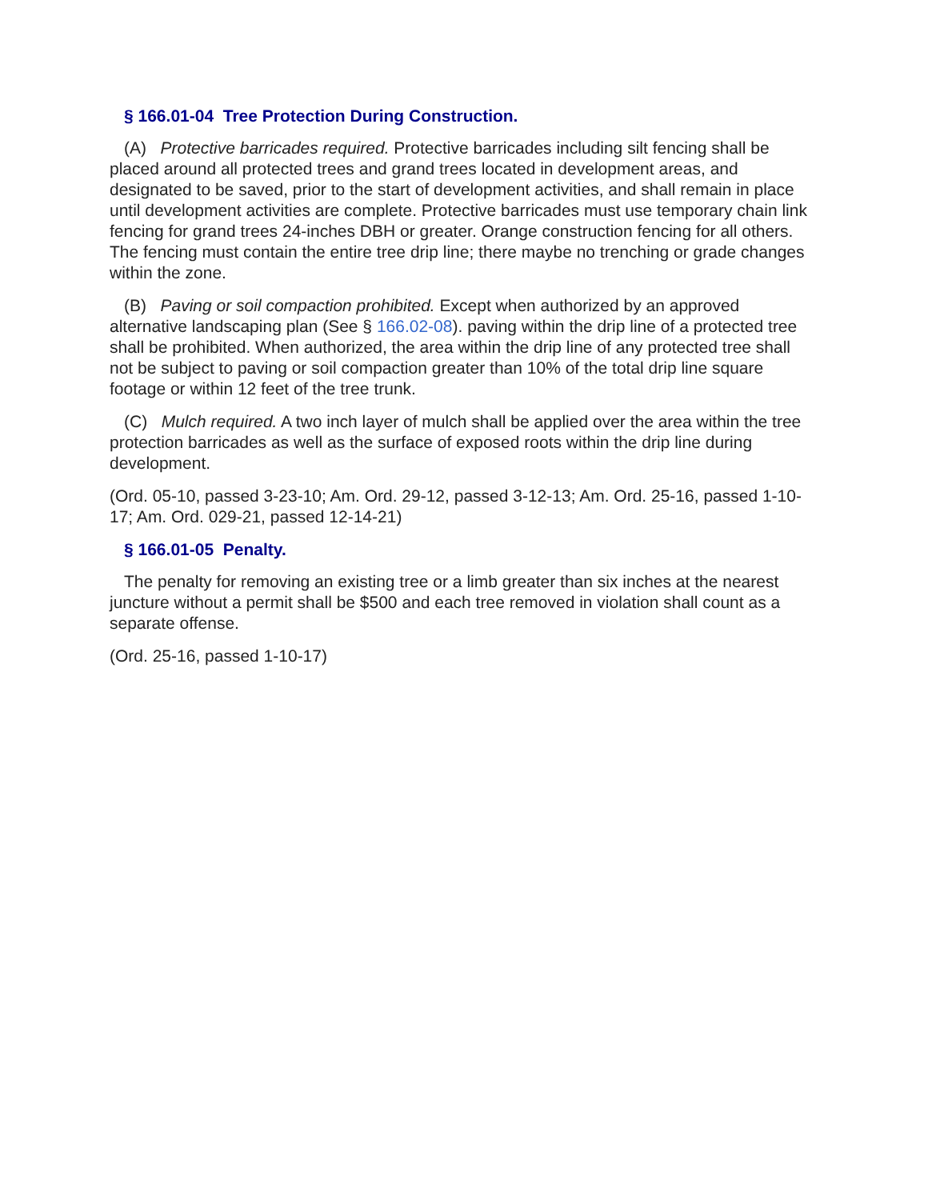§ 166.01-04 Tree Protection During Construction.
(A) Protective barricades required. Protective barricades including silt fencing shall be placed around all protected trees and grand trees located in development areas, and designated to be saved, prior to the start of development activities, and shall remain in place until development activities are complete. Protective barricades must use temporary chain link fencing for grand trees 24-inches DBH or greater. Orange construction fencing for all others. The fencing must contain the entire tree drip line; there maybe no trenching or grade changes within the zone.
(B) Paving or soil compaction prohibited. Except when authorized by an approved alternative landscaping plan (See § 166.02-08). paving within the drip line of a protected tree shall be prohibited. When authorized, the area within the drip line of any protected tree shall not be subject to paving or soil compaction greater than 10% of the total drip line square footage or within 12 feet of the tree trunk.
(C) Mulch required. A two inch layer of mulch shall be applied over the area within the tree protection barricades as well as the surface of exposed roots within the drip line during development.
(Ord. 05-10, passed 3-23-10; Am. Ord. 29-12, passed 3-12-13; Am. Ord. 25-16, passed 1-10-17; Am. Ord. 029-21, passed 12-14-21)
§ 166.01-05 Penalty.
The penalty for removing an existing tree or a limb greater than six inches at the nearest juncture without a permit shall be $500 and each tree removed in violation shall count as a separate offense.
(Ord. 25-16, passed 1-10-17)